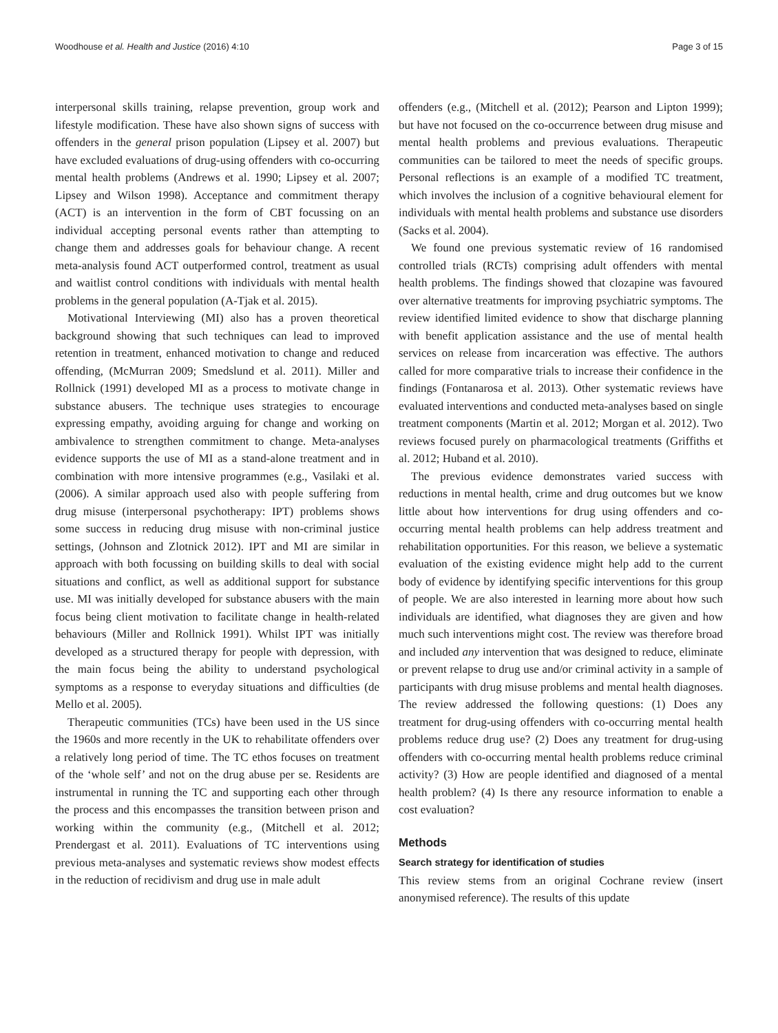Woodhouse et al. Health and Justice (2016) 4:10 Page 3 of 15
interpersonal skills training, relapse prevention, group work and lifestyle modification. These have also shown signs of success with offenders in the general prison population (Lipsey et al. 2007) but have excluded evaluations of drug-using offenders with co-occurring mental health problems (Andrews et al. 1990; Lipsey et al. 2007; Lipsey and Wilson 1998). Acceptance and commitment therapy (ACT) is an intervention in the form of CBT focussing on an individual accepting personal events rather than attempting to change them and addresses goals for behaviour change. A recent meta-analysis found ACT outperformed control, treatment as usual and waitlist control conditions with individuals with mental health problems in the general population (A-Tjak et al. 2015).
Motivational Interviewing (MI) also has a proven theoretical background showing that such techniques can lead to improved retention in treatment, enhanced motivation to change and reduced offending, (McMurran 2009; Smedslund et al. 2011). Miller and Rollnick (1991) developed MI as a process to motivate change in substance abusers. The technique uses strategies to encourage expressing empathy, avoiding arguing for change and working on ambivalence to strengthen commitment to change. Meta-analyses evidence supports the use of MI as a stand-alone treatment and in combination with more intensive programmes (e.g., Vasilaki et al. (2006). A similar approach used also with people suffering from drug misuse (interpersonal psychotherapy: IPT) problems shows some success in reducing drug misuse with non-criminal justice settings, (Johnson and Zlotnick 2012). IPT and MI are similar in approach with both focussing on building skills to deal with social situations and conflict, as well as additional support for substance use. MI was initially developed for substance abusers with the main focus being client motivation to facilitate change in health-related behaviours (Miller and Rollnick 1991). Whilst IPT was initially developed as a structured therapy for people with depression, with the main focus being the ability to understand psychological symptoms as a response to everyday situations and difficulties (de Mello et al. 2005).
Therapeutic communities (TCs) have been used in the US since the 1960s and more recently in the UK to rehabilitate offenders over a relatively long period of time. The TC ethos focuses on treatment of the ‘whole self’ and not on the drug abuse per se. Residents are instrumental in running the TC and supporting each other through the process and this encompasses the transition between prison and working within the community (e.g., (Mitchell et al. 2012; Prendergast et al. 2011). Evaluations of TC interventions using previous meta-analyses and systematic reviews show modest effects in the reduction of recidivism and drug use in male adult
offenders (e.g., (Mitchell et al. (2012); Pearson and Lipton 1999); but have not focused on the co-occurrence between drug misuse and mental health problems and previous evaluations. Therapeutic communities can be tailored to meet the needs of specific groups. Personal reflections is an example of a modified TC treatment, which involves the inclusion of a cognitive behavioural element for individuals with mental health problems and substance use disorders (Sacks et al. 2004).
We found one previous systematic review of 16 randomised controlled trials (RCTs) comprising adult offenders with mental health problems. The findings showed that clozapine was favoured over alternative treatments for improving psychiatric symptoms. The review identified limited evidence to show that discharge planning with benefit application assistance and the use of mental health services on release from incarceration was effective. The authors called for more comparative trials to increase their confidence in the findings (Fontanarosa et al. 2013). Other systematic reviews have evaluated interventions and conducted meta-analyses based on single treatment components (Martin et al. 2012; Morgan et al. 2012). Two reviews focused purely on pharmacological treatments (Griffiths et al. 2012; Huband et al. 2010).
The previous evidence demonstrates varied success with reductions in mental health, crime and drug outcomes but we know little about how interventions for drug using offenders and co-occurring mental health problems can help address treatment and rehabilitation opportunities. For this reason, we believe a systematic evaluation of the existing evidence might help add to the current body of evidence by identifying specific interventions for this group of people. We are also interested in learning more about how such individuals are identified, what diagnoses they are given and how much such interventions might cost. The review was therefore broad and included any intervention that was designed to reduce, eliminate or prevent relapse to drug use and/or criminal activity in a sample of participants with drug misuse problems and mental health diagnoses. The review addressed the following questions: (1) Does any treatment for drug-using offenders with co-occurring mental health problems reduce drug use? (2) Does any treatment for drug-using offenders with co-occurring mental health problems reduce criminal activity? (3) How are people identified and diagnosed of a mental health problem? (4) Is there any resource information to enable a cost evaluation?
Methods
Search strategy for identification of studies
This review stems from an original Cochrane review (insert anonymised reference). The results of this update